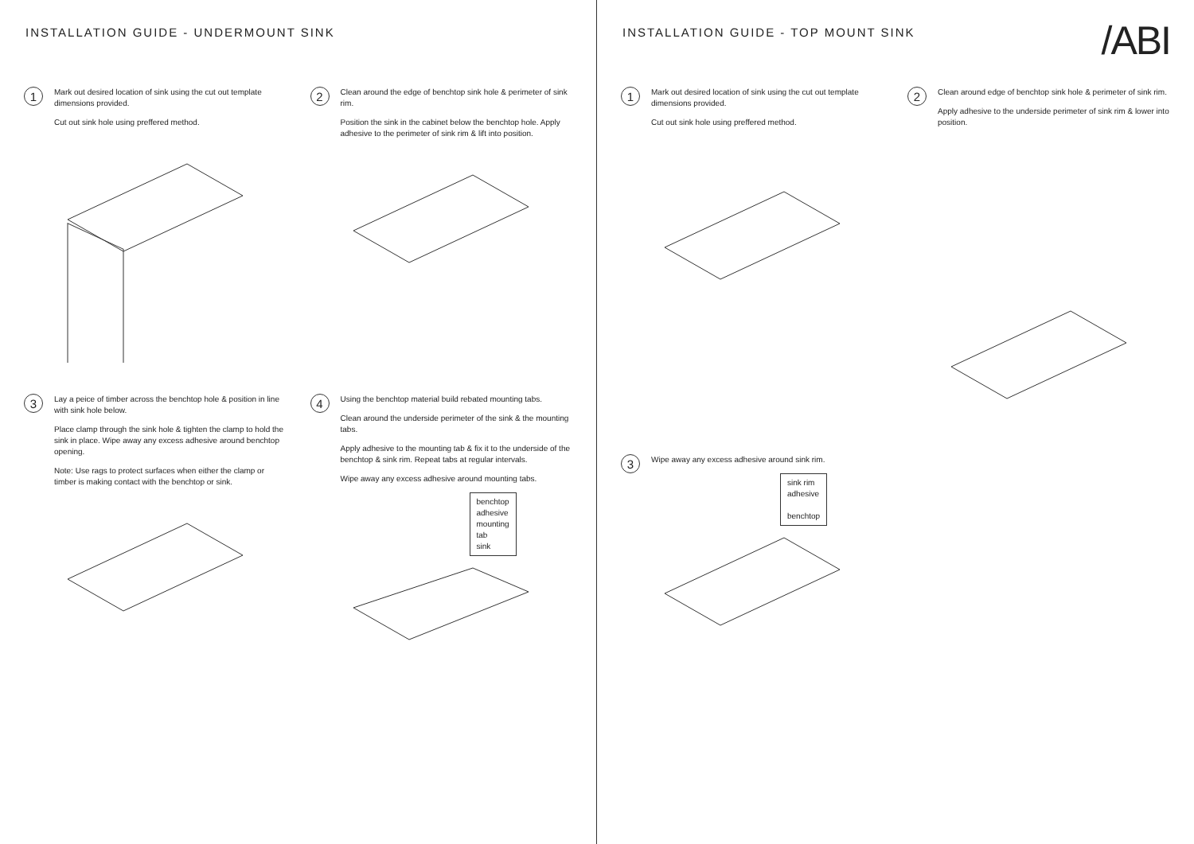INSTALLATION GUIDE - UNDERMOUNT SINK
1
Mark out desired location of sink using the cut out template dimensions provided.
Cut out sink hole using preffered method.
2
Clean around the edge of benchtop sink hole & perimeter of sink rim.
Position the sink in the cabinet below the benchtop hole. Apply adhesive to the perimeter of sink rim & lift into position.
3
Lay a peice of timber across the benchtop hole & position in line with sink hole below.
Place clamp through the sink hole & tighten the clamp to hold the sink in place. Wipe away any excess adhesive around benchtop opening.
Note: Use rags to protect surfaces when either the clamp or timber is making contact with the benchtop or sink.
4
Using the benchtop material build rebated mounting tabs.
Clean around the underside perimeter of the sink & the mounting tabs.
Apply adhesive to the mounting tab & fix it to the underside of the benchtop & sink rim. Repeat tabs at regular intervals.
Wipe away any excess adhesive around mounting tabs.
benchtop
adhesive
mounting
tab
sink
INSTALLATION GUIDE - TOP MOUNT SINK
/ABI
1
Mark out desired location of sink using the cut out template dimensions provided.
Cut out sink hole using preffered method.
3
Wipe away any excess adhesive around sink rim.
sink rim
adhesive
benchtop
2
Clean around edge of benchtop sink hole & perimeter of sink rim.
Apply adhesive to the underside perimeter of sink rim & lower into position.